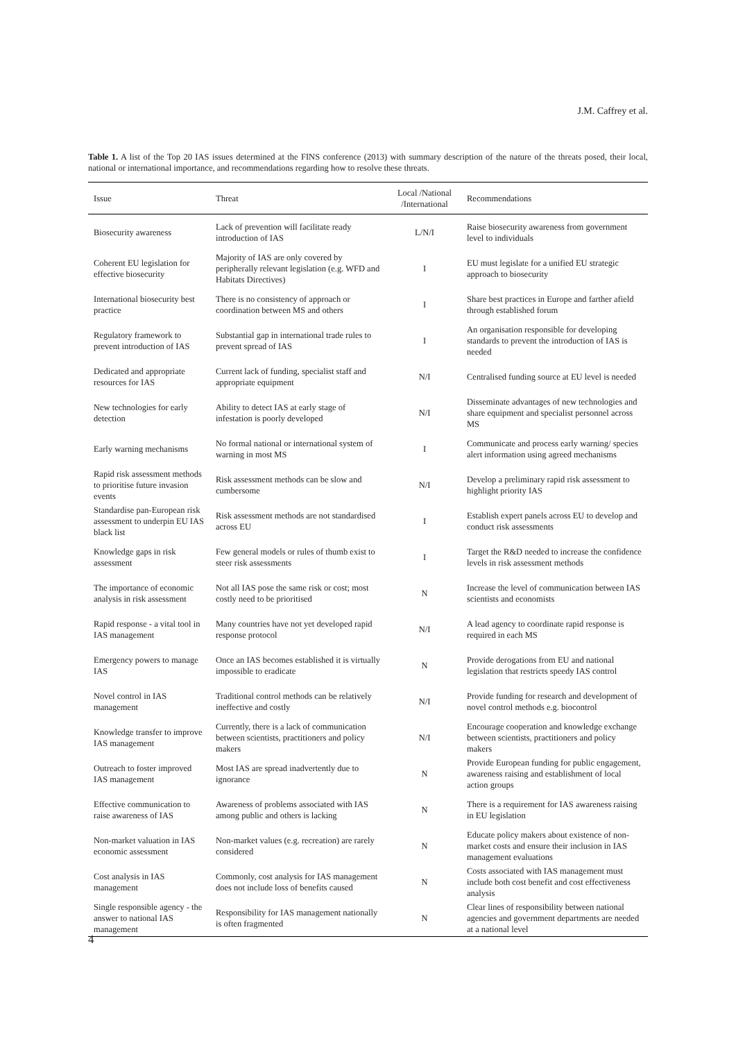J.M. Caffrey et al.
Table 1. A list of the Top 20 IAS issues determined at the FINS conference (2013) with summary description of the nature of the threats posed, their local, national or international importance, and recommendations regarding how to resolve these threats.
| Issue | Threat | Local /National /International | Recommendations |
| --- | --- | --- | --- |
| Biosecurity awareness | Lack of prevention will facilitate ready introduction of IAS | L/N/I | Raise biosecurity awareness from government level to individuals |
| Coherent EU legislation for effective biosecurity | Majority of IAS are only covered by peripherally relevant legislation (e.g. WFD and Habitats Directives) | I | EU must legislate for a unified EU strategic approach to biosecurity |
| International biosecurity best practice | There is no consistency of approach or coordination between MS and others | I | Share best practices in Europe and farther afield through established forum |
| Regulatory framework to prevent introduction of IAS | Substantial gap in international trade rules to prevent spread of IAS | I | An organisation responsible for developing standards to prevent the introduction of IAS is needed |
| Dedicated and appropriate resources for IAS | Current lack of funding, specialist staff and appropriate equipment | N/I | Centralised funding source at EU level is needed |
| New technologies for early detection | Ability to detect IAS at early stage of infestation is poorly developed | N/I | Disseminate advantages of new technologies and share equipment and specialist personnel across MS |
| Early warning mechanisms | No formal national or international system of warning in most MS | I | Communicate and process early warning/ species alert information using agreed mechanisms |
| Rapid risk assessment methods to prioritise future invasion events | Risk assessment methods can be slow and cumbersome | N/I | Develop a preliminary rapid risk assessment to highlight priority IAS |
| Standardise pan-European risk assessment to underpin EU IAS black list | Risk assessment methods are not standardised across EU | I | Establish expert panels across EU to develop and conduct risk assessments |
| Knowledge gaps in risk assessment | Few general models or rules of thumb exist to steer risk assessments | I | Target the R&D needed to increase the confidence levels in risk assessment methods |
| The importance of economic analysis in risk assessment | Not all IAS pose the same risk or cost; most costly need to be prioritised | N | Increase the level of communication between IAS scientists and economists |
| Rapid response - a vital tool in IAS management | Many countries have not yet developed rapid response protocol | N/I | A lead agency to coordinate rapid response is required in each MS |
| Emergency powers to manage IAS | Once an IAS becomes established it is virtually impossible to eradicate | N | Provide derogations from EU and national legislation that restricts speedy IAS control |
| Novel control in IAS management | Traditional control methods can be relatively ineffective and costly | N/I | Provide funding for research and development of novel control methods e.g. biocontrol |
| Knowledge transfer to improve IAS management | Currently, there is a lack of communication between scientists, practitioners and policy makers | N/I | Encourage cooperation and knowledge exchange between scientists, practitioners and policy makers |
| Outreach to foster improved IAS management | Most IAS are spread inadvertently due to ignorance | N | Provide European funding for public engagement, awareness raising and establishment of local action groups |
| Effective communication to raise awareness of IAS | Awareness of problems associated with IAS among public and others is lacking | N | There is a requirement for IAS awareness raising in EU legislation |
| Non-market valuation in IAS economic assessment | Non-market values (e.g. recreation) are rarely considered | N | Educate policy makers about existence of non-market costs and ensure their inclusion in IAS management evaluations |
| Cost analysis in IAS management | Commonly, cost analysis for IAS management does not include loss of benefits caused | N | Costs associated with IAS management must include both cost benefit and cost effectiveness analysis |
| Single responsible agency - the answer to national IAS management | Responsibility for IAS management nationally is often fragmented | N | Clear lines of responsibility between national agencies and government departments are needed at a national level |
4